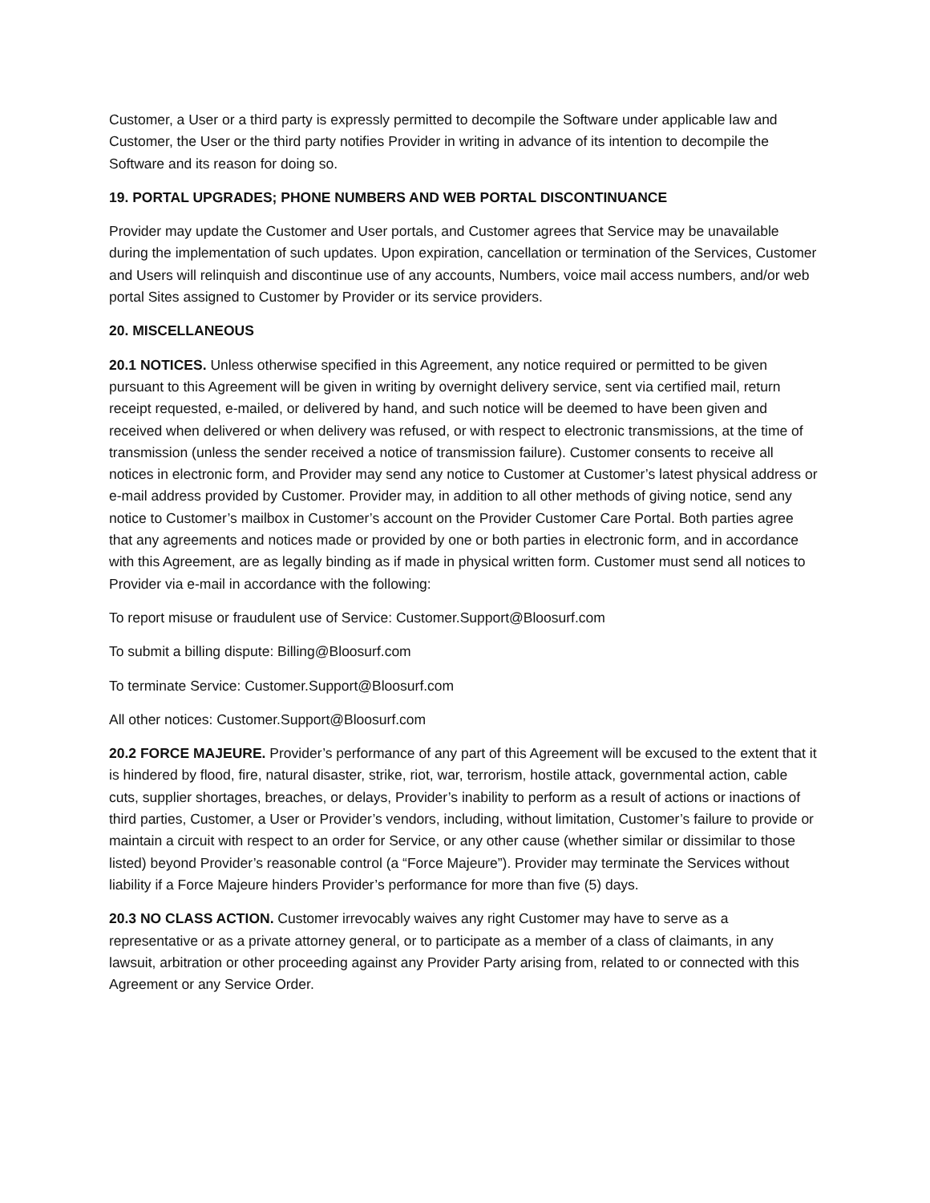Customer, a User or a third party is expressly permitted to decompile the Software under applicable law and Customer, the User or the third party notifies Provider in writing in advance of its intention to decompile the Software and its reason for doing so.
19. PORTAL UPGRADES; PHONE NUMBERS AND WEB PORTAL DISCONTINUANCE
Provider may update the Customer and User portals, and Customer agrees that Service may be unavailable during the implementation of such updates. Upon expiration, cancellation or termination of the Services, Customer and Users will relinquish and discontinue use of any accounts, Numbers, voice mail access numbers, and/or web portal Sites assigned to Customer by Provider or its service providers.
20. MISCELLANEOUS
20.1 NOTICES. Unless otherwise specified in this Agreement, any notice required or permitted to be given pursuant to this Agreement will be given in writing by overnight delivery service, sent via certified mail, return receipt requested, e-mailed, or delivered by hand, and such notice will be deemed to have been given and received when delivered or when delivery was refused, or with respect to electronic transmissions, at the time of transmission (unless the sender received a notice of transmission failure). Customer consents to receive all notices in electronic form, and Provider may send any notice to Customer at Customer’s latest physical address or e-mail address provided by Customer. Provider may, in addition to all other methods of giving notice, send any notice to Customer’s mailbox in Customer’s account on the Provider Customer Care Portal. Both parties agree that any agreements and notices made or provided by one or both parties in electronic form, and in accordance with this Agreement, are as legally binding as if made in physical written form. Customer must send all notices to Provider via e-mail in accordance with the following:
To report misuse or fraudulent use of Service: Customer.Support@Bloosurf.com
To submit a billing dispute: Billing@Bloosurf.com
To terminate Service: Customer.Support@Bloosurf.com
All other notices: Customer.Support@Bloosurf.com
20.2 FORCE MAJEURE. Provider’s performance of any part of this Agreement will be excused to the extent that it is hindered by flood, fire, natural disaster, strike, riot, war, terrorism, hostile attack, governmental action, cable cuts, supplier shortages, breaches, or delays, Provider’s inability to perform as a result of actions or inactions of third parties, Customer, a User or Provider’s vendors, including, without limitation, Customer’s failure to provide or maintain a circuit with respect to an order for Service, or any other cause (whether similar or dissimilar to those listed) beyond Provider’s reasonable control (a “Force Majeure”). Provider may terminate the Services without liability if a Force Majeure hinders Provider’s performance for more than five (5) days.
20.3 NO CLASS ACTION. Customer irrevocably waives any right Customer may have to serve as a representative or as a private attorney general, or to participate as a member of a class of claimants, in any lawsuit, arbitration or other proceeding against any Provider Party arising from, related to or connected with this Agreement or any Service Order.